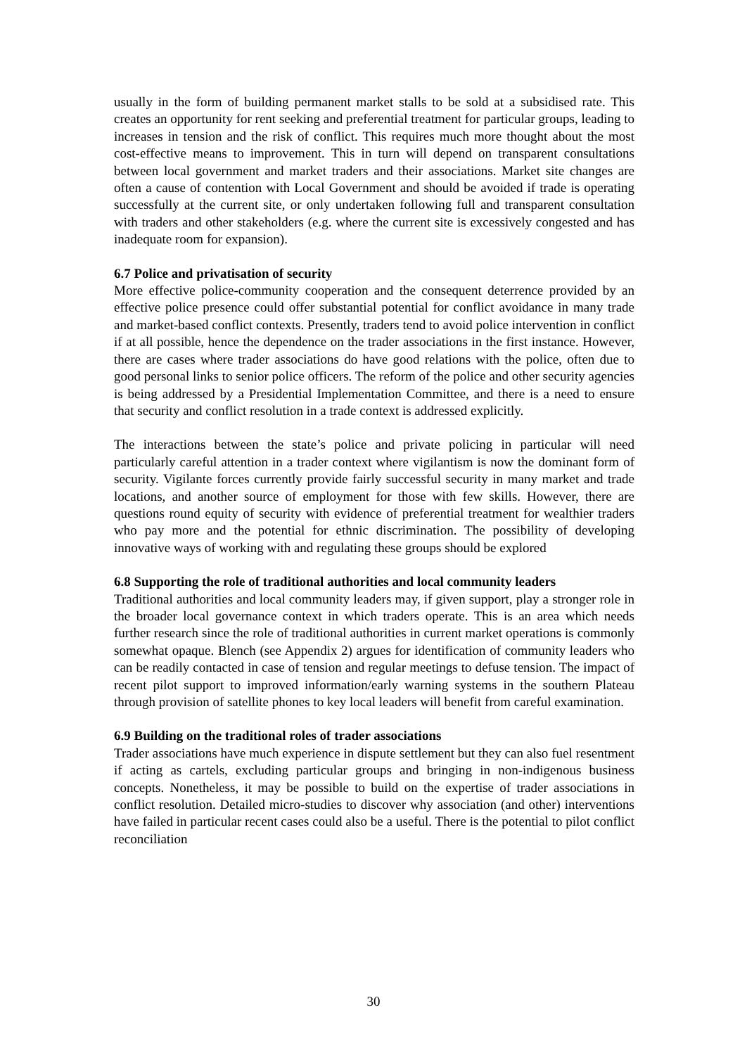usually in the form of building permanent market stalls to be sold at a subsidised rate. This creates an opportunity for rent seeking and preferential treatment for particular groups, leading to increases in tension and the risk of conflict. This requires much more thought about the most cost-effective means to improvement. This in turn will depend on transparent consultations between local government and market traders and their associations. Market site changes are often a cause of contention with Local Government and should be avoided if trade is operating successfully at the current site, or only undertaken following full and transparent consultation with traders and other stakeholders (e.g. where the current site is excessively congested and has inadequate room for expansion).
6.7 Police and privatisation of security
More effective police-community cooperation and the consequent deterrence provided by an effective police presence could offer substantial potential for conflict avoidance in many trade and market-based conflict contexts. Presently, traders tend to avoid police intervention in conflict if at all possible, hence the dependence on the trader associations in the first instance. However, there are cases where trader associations do have good relations with the police, often due to good personal links to senior police officers. The reform of the police and other security agencies is being addressed by a Presidential Implementation Committee, and there is a need to ensure that security and conflict resolution in a trade context is addressed explicitly.
The interactions between the state’s police and private policing in particular will need particularly careful attention in a trader context where vigilantism is now the dominant form of security. Vigilante forces currently provide fairly successful security in many market and trade locations, and another source of employment for those with few skills. However, there are questions round equity of security with evidence of preferential treatment for wealthier traders who pay more and the potential for ethnic discrimination. The possibility of developing innovative ways of working with and regulating these groups should be explored
6.8 Supporting the role of traditional authorities and local community leaders
Traditional authorities and local community leaders may, if given support, play a stronger role in the broader local governance context in which traders operate. This is an area which needs further research since the role of traditional authorities in current market operations is commonly somewhat opaque. Blench (see Appendix 2) argues for identification of community leaders who can be readily contacted in case of tension and regular meetings to defuse tension. The impact of recent pilot support to improved information/early warning systems in the southern Plateau through provision of satellite phones to key local leaders will benefit from careful examination.
6.9 Building on the traditional roles of trader associations
Trader associations have much experience in dispute settlement but they can also fuel resentment if acting as cartels, excluding particular groups and bringing in non-indigenous business concepts. Nonetheless, it may be possible to build on the expertise of trader associations in conflict resolution. Detailed micro-studies to discover why association (and other) interventions have failed in particular recent cases could also be a useful. There is the potential to pilot conflict reconciliation
30